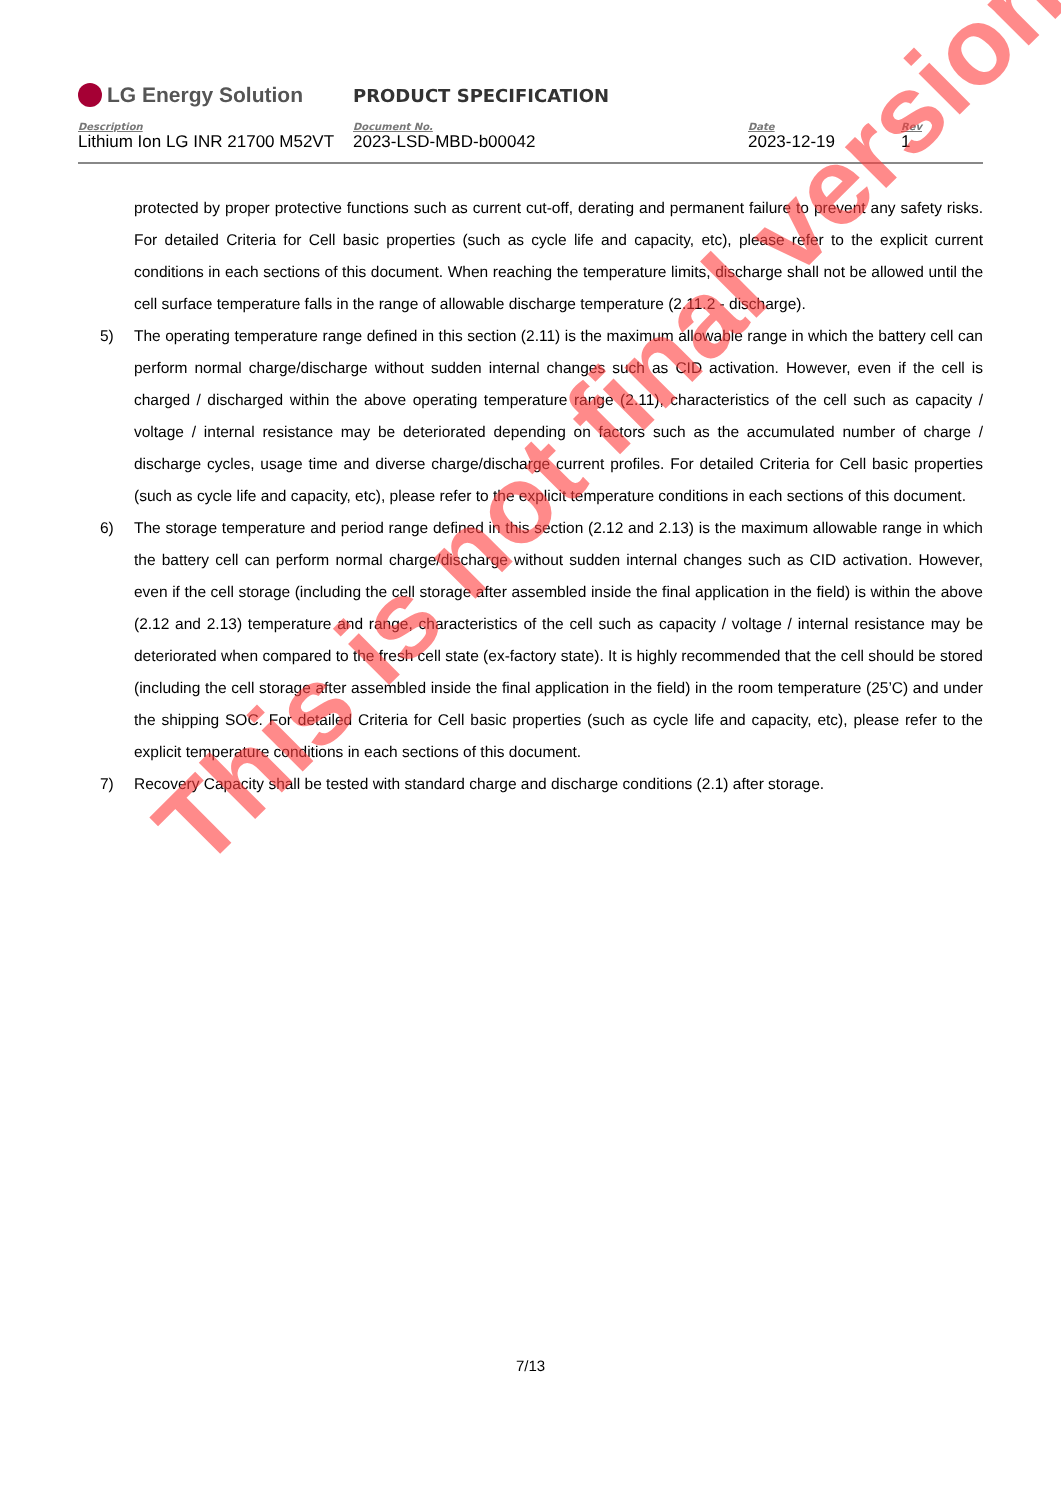LG Energy Solution
PRODUCT SPECIFICATION
Description
Lithium Ion LG INR 21700 M52VT
Document No.
2023-LSD-MBD-b00042
Date
2023-12-19
Rev
1
protected by proper protective functions such as current cut-off, derating and permanent failure to prevent any safety risks. For detailed Criteria for Cell basic properties (such as cycle life and capacity, etc), please refer to the explicit current conditions in each sections of this document. When reaching the temperature limits, discharge shall not be allowed until the cell surface temperature falls in the range of allowable discharge temperature (2.11.2 - discharge).
5) The operating temperature range defined in this section (2.11) is the maximum allowable range in which the battery cell can perform normal charge/discharge without sudden internal changes such as CID activation. However, even if the cell is charged / discharged within the above operating temperature range (2.11), characteristics of the cell such as capacity / voltage / internal resistance may be deteriorated depending on factors such as the accumulated number of charge / discharge cycles, usage time and diverse charge/discharge current profiles. For detailed Criteria for Cell basic properties (such as cycle life and capacity, etc), please refer to the explicit temperature conditions in each sections of this document.
6) The storage temperature and period range defined in this section (2.12 and 2.13) is the maximum allowable range in which the battery cell can perform normal charge/discharge without sudden internal changes such as CID activation. However, even if the cell storage (including the cell storage after assembled inside the final application in the field) is within the above (2.12 and 2.13) temperature and range, characteristics of the cell such as capacity / voltage / internal resistance may be deteriorated when compared to the fresh cell state (ex-factory state). It is highly recommended that the cell should be stored (including the cell storage after assembled inside the final application in the field) in the room temperature (25’C) and under the shipping SOC. For detailed Criteria for Cell basic properties (such as cycle life and capacity, etc), please refer to the explicit temperature conditions in each sections of this document.
7) Recovery Capacity shall be tested with standard charge and discharge conditions (2.1) after storage.
7/13
This is not final version